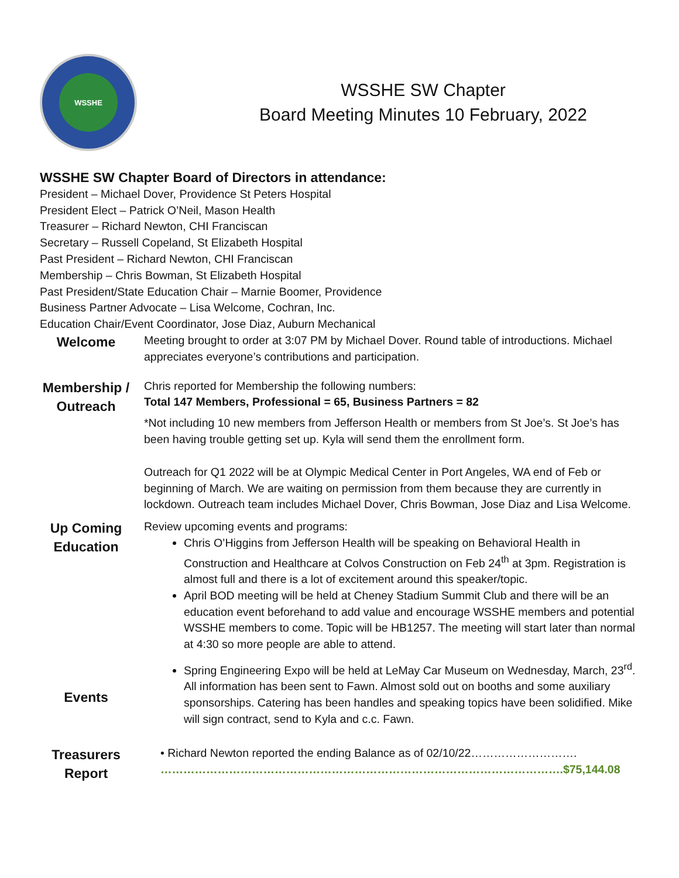WSSHE
WSSHE SW Chapter
Board Meeting Minutes 10 February, 2022
WSSHE SW Chapter Board of Directors in attendance:
President – Michael Dover, Providence St Peters Hospital
President Elect – Patrick O’Neil, Mason Health
Treasurer – Richard Newton, CHI Franciscan
Secretary – Russell Copeland, St Elizabeth Hospital
Past President – Richard Newton, CHI Franciscan
Membership – Chris Bowman, St Elizabeth Hospital
Past President/State Education Chair – Marnie Boomer, Providence
Business Partner Advocate – Lisa Welcome, Cochran, Inc.
Education Chair/Event Coordinator, Jose Diaz, Auburn Mechanical
Welcome
Meeting brought to order at 3:07 PM by Michael Dover. Round table of introductions. Michael appreciates everyone’s contributions and participation.
Membership / Outreach
Chris reported for Membership the following numbers:
Total 147 Members, Professional = 65, Business Partners = 82
*Not including 10 new members from Jefferson Health or members from St Joe’s. St Joe’s has been having trouble getting set up. Kyla will send them the enrollment form.
Outreach for Q1 2022 will be at Olympic Medical Center in Port Angeles, WA end of Feb or beginning of March. We are waiting on permission from them because they are currently in lockdown. Outreach team includes Michael Dover, Chris Bowman, Jose Diaz and Lisa Welcome.
Up Coming Education
Review upcoming events and programs:
Chris O’Higgins from Jefferson Health will be speaking on Behavioral Health in Construction and Healthcare at Colvos Construction on Feb 24<sup>th</sup> at 3pm. Registration is almost full and there is a lot of excitement around this speaker/topic.
April BOD meeting will be held at Cheney Stadium Summit Club and there will be an education event beforehand to add value and encourage WSSHE members and potential WSSHE members to come. Topic will be HB1257. The meeting will start later than normal at 4:30 so more people are able to attend.
Events
Spring Engineering Expo will be held at LeMay Car Museum on Wednesday, March, 23<sup>rd</sup>. All information has been sent to Fawn. Almost sold out on booths and some auxiliary sponsorships. Catering has been handles and speaking topics have been solidified. Mike will sign contract, send to Kyla and c.c. Fawn.
Treasurers Report
• Richard Newton reported the ending Balance as of 02/10/22……………………….
…………………………………………………………………………………………….$75,144.08